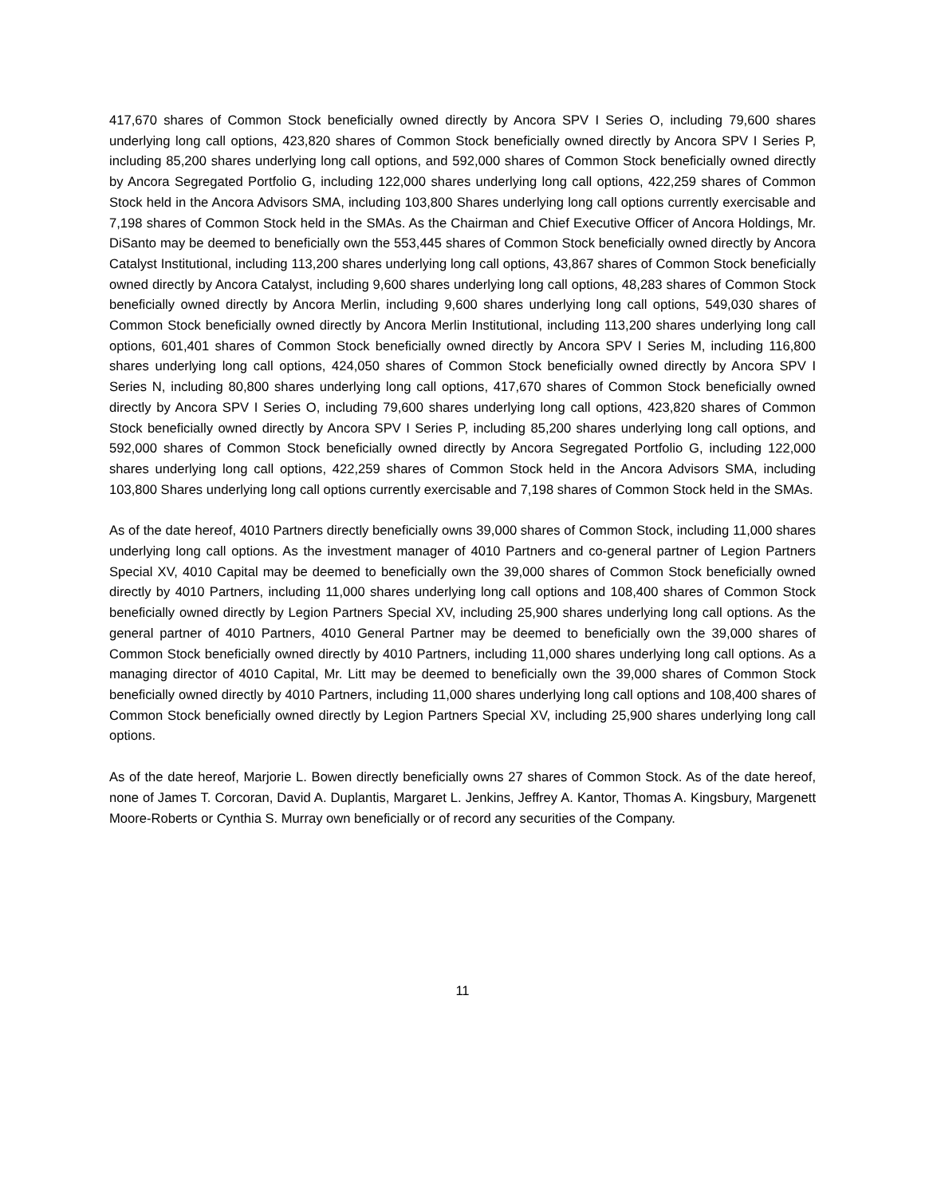417,670 shares of Common Stock beneficially owned directly by Ancora SPV I Series O, including 79,600 shares underlying long call options, 423,820 shares of Common Stock beneficially owned directly by Ancora SPV I Series P, including 85,200 shares underlying long call options, and 592,000 shares of Common Stock beneficially owned directly by Ancora Segregated Portfolio G, including 122,000 shares underlying long call options, 422,259 shares of Common Stock held in the Ancora Advisors SMA, including 103,800 Shares underlying long call options currently exercisable and 7,198 shares of Common Stock held in the SMAs. As the Chairman and Chief Executive Officer of Ancora Holdings, Mr. DiSanto may be deemed to beneficially own the 553,445 shares of Common Stock beneficially owned directly by Ancora Catalyst Institutional, including 113,200 shares underlying long call options, 43,867 shares of Common Stock beneficially owned directly by Ancora Catalyst, including 9,600 shares underlying long call options, 48,283 shares of Common Stock beneficially owned directly by Ancora Merlin, including 9,600 shares underlying long call options, 549,030 shares of Common Stock beneficially owned directly by Ancora Merlin Institutional, including 113,200 shares underlying long call options, 601,401 shares of Common Stock beneficially owned directly by Ancora SPV I Series M, including 116,800 shares underlying long call options, 424,050 shares of Common Stock beneficially owned directly by Ancora SPV I Series N, including 80,800 shares underlying long call options, 417,670 shares of Common Stock beneficially owned directly by Ancora SPV I Series O, including 79,600 shares underlying long call options, 423,820 shares of Common Stock beneficially owned directly by Ancora SPV I Series P, including 85,200 shares underlying long call options, and 592,000 shares of Common Stock beneficially owned directly by Ancora Segregated Portfolio G, including 122,000 shares underlying long call options, 422,259 shares of Common Stock held in the Ancora Advisors SMA, including 103,800 Shares underlying long call options currently exercisable and 7,198 shares of Common Stock held in the SMAs.
As of the date hereof, 4010 Partners directly beneficially owns 39,000 shares of Common Stock, including 11,000 shares underlying long call options. As the investment manager of 4010 Partners and co-general partner of Legion Partners Special XV, 4010 Capital may be deemed to beneficially own the 39,000 shares of Common Stock beneficially owned directly by 4010 Partners, including 11,000 shares underlying long call options and 108,400 shares of Common Stock beneficially owned directly by Legion Partners Special XV, including 25,900 shares underlying long call options. As the general partner of 4010 Partners, 4010 General Partner may be deemed to beneficially own the 39,000 shares of Common Stock beneficially owned directly by 4010 Partners, including 11,000 shares underlying long call options. As a managing director of 4010 Capital, Mr. Litt may be deemed to beneficially own the 39,000 shares of Common Stock beneficially owned directly by 4010 Partners, including 11,000 shares underlying long call options and 108,400 shares of Common Stock beneficially owned directly by Legion Partners Special XV, including 25,900 shares underlying long call options.
As of the date hereof, Marjorie L. Bowen directly beneficially owns 27 shares of Common Stock. As of the date hereof, none of James T. Corcoran, David A. Duplantis, Margaret L. Jenkins, Jeffrey A. Kantor, Thomas A. Kingsbury, Margenett Moore-Roberts or Cynthia S. Murray own beneficially or of record any securities of the Company.
11